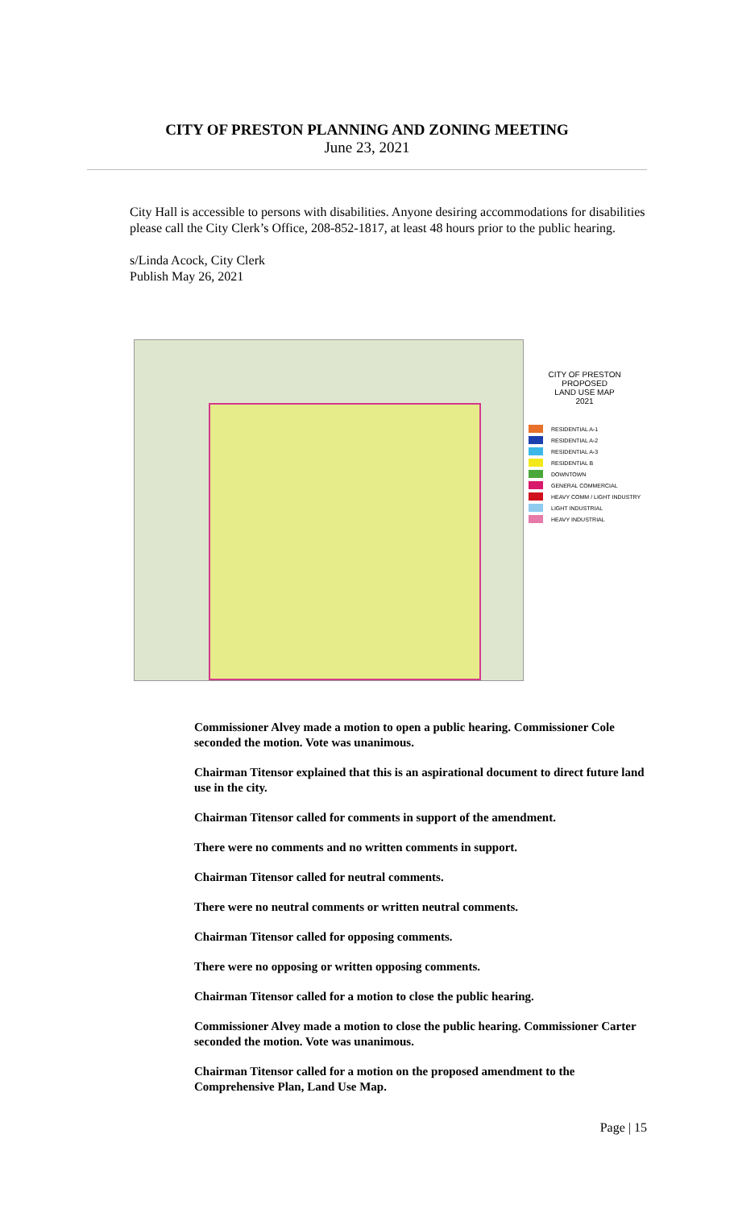CITY OF PRESTON PLANNING AND ZONING MEETING
June 23, 2021
City Hall is accessible to persons with disabilities. Anyone desiring accommodations for disabilities please call the City Clerk’s Office, 208-852-1817, at least 48 hours prior to the public hearing.
s/Linda Acock, City Clerk
Publish May 26, 2021
CITY OF PRESTON
PROPOSED
LAND USE MAP
2021
RESIDENTIAL A-1
RESIDENTIAL A-2
RESIDENTIAL A-3
RESIDENTIAL B
DOWNTOWN
GENERAL COMMERCIAL
HEAVY COMM / LIGHT INDUSTRY
LIGHT INDUSTRIAL
HEAVY INDUSTRIAL
Commissioner Alvey made a motion to open a public hearing. Commissioner Cole seconded the motion. Vote was unanimous.
Chairman Titensor explained that this is an aspirational document to direct future land use in the city.
Chairman Titensor called for comments in support of the amendment.
There were no comments and no written comments in support.
Chairman Titensor called for neutral comments.
There were no neutral comments or written neutral comments.
Chairman Titensor called for opposing comments.
There were no opposing or written opposing comments.
Chairman Titensor called for a motion to close the public hearing.
Commissioner Alvey made a motion to close the public hearing. Commissioner Carter seconded the motion. Vote was unanimous.
Chairman Titensor called for a motion on the proposed amendment to the Comprehensive Plan, Land Use Map.
Page | 15